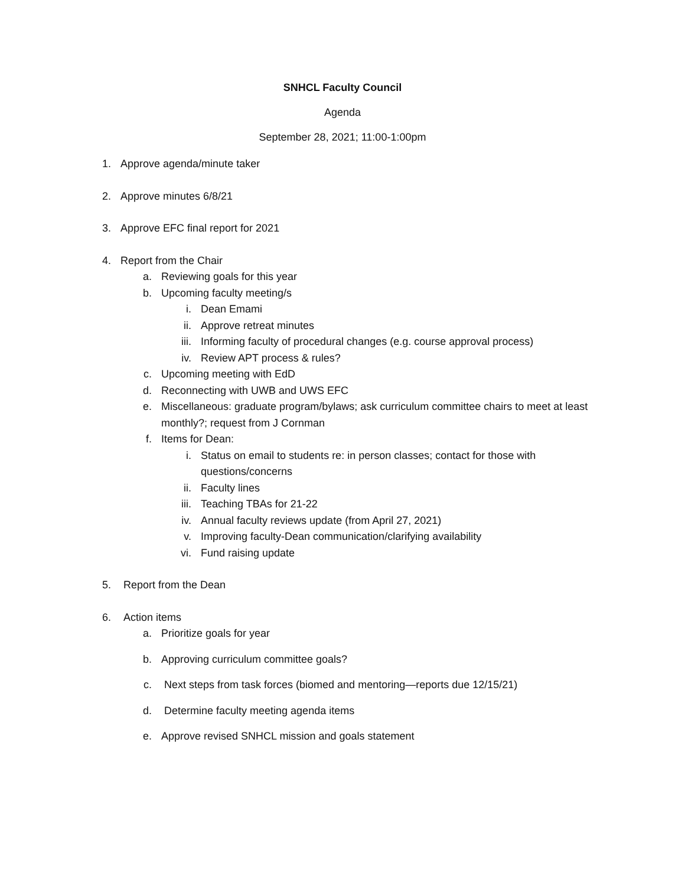SNHCL Faculty Council
Agenda
September 28, 2021; 11:00-1:00pm
1. Approve agenda/minute taker
2. Approve minutes 6/8/21
3. Approve EFC final report for 2021
4. Report from the Chair
a. Reviewing goals for this year
b. Upcoming faculty meeting/s
i. Dean Emami
ii. Approve retreat minutes
iii. Informing faculty of procedural changes (e.g. course approval process)
iv. Review APT process & rules?
c. Upcoming meeting with EdD
d. Reconnecting with UWB and UWS EFC
e. Miscellaneous: graduate program/bylaws; ask curriculum committee chairs to meet at least monthly?; request from J Cornman
f. Items for Dean:
i. Status on email to students re: in person classes; contact for those with questions/concerns
ii. Faculty lines
iii. Teaching TBAs for 21-22
iv. Annual faculty reviews update (from April 27, 2021)
v. Improving faculty-Dean communication/clarifying availability
vi. Fund raising update
5. Report from the Dean
6. Action items
a. Prioritize goals for year
b. Approving curriculum committee goals?
c. Next steps from task forces (biomed and mentoring—reports due 12/15/21)
d. Determine faculty meeting agenda items
e. Approve revised SNHCL mission and goals statement